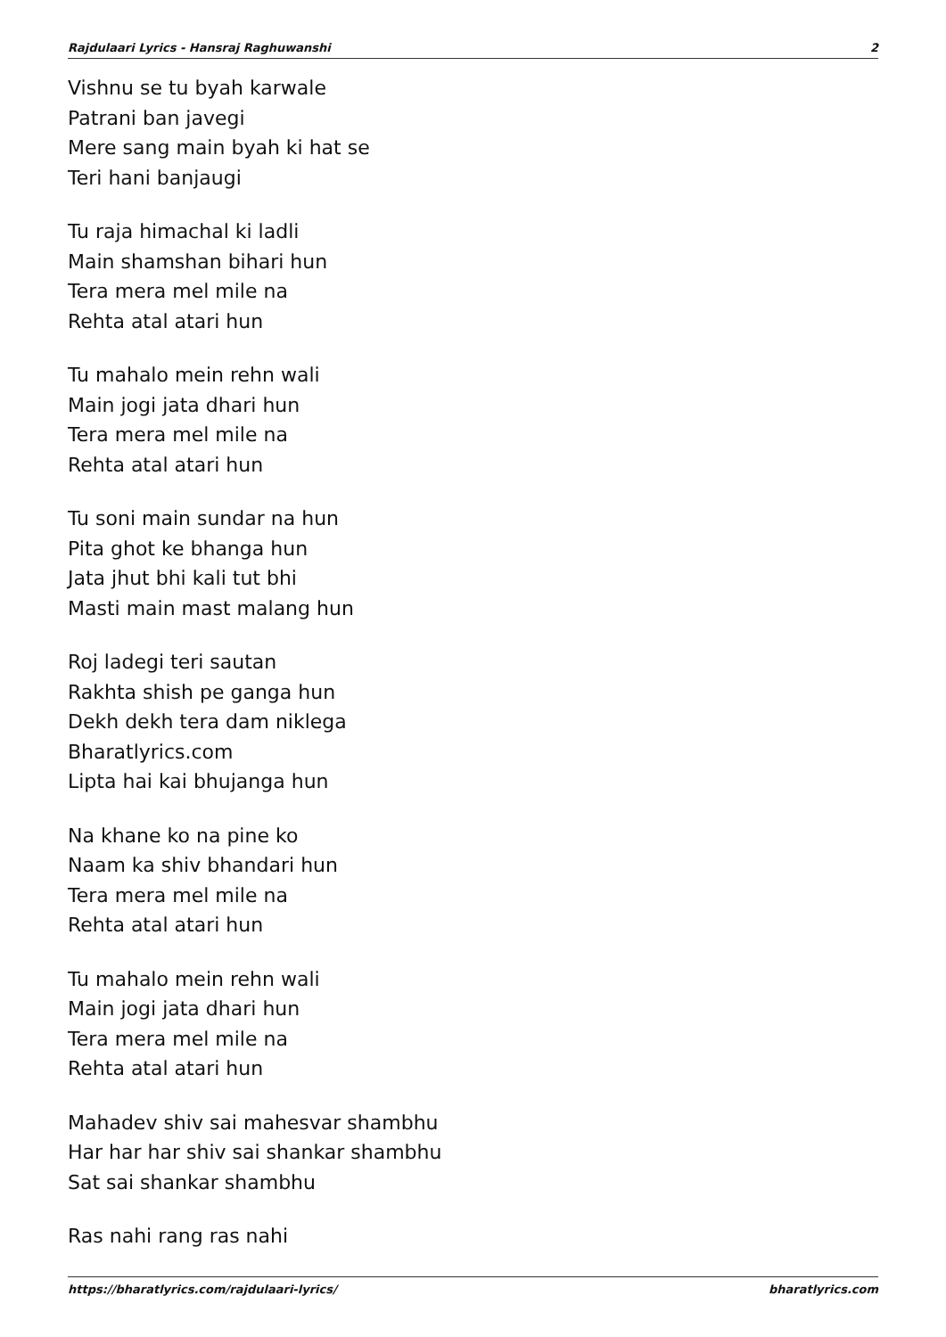Rajdulaari Lyrics - Hansraj Raghuwanshi 2
Vishnu se tu byah karwale
Patrani ban javegi
Mere sang main byah ki hat se
Teri hani banjaugi
Tu raja himachal ki ladli
Main shamshan bihari hun
Tera mera mel mile na
Rehta atal atari hun
Tu mahalo mein rehn wali
Main jogi jata dhari hun
Tera mera mel mile na
Rehta atal atari hun
Tu soni main sundar na hun
Pita ghot ke bhanga hun
Jata jhut bhi kali tut bhi
Masti main mast malang hun
Roj ladegi teri sautan
Rakhta shish pe ganga hun
Dekh dekh tera dam niklega
Bharatlyrics.com
Lipta hai kai bhujanga hun
Na khane ko na pine ko
Naam ka shiv bhandari hun
Tera mera mel mile na
Rehta atal atari hun
Tu mahalo mein rehn wali
Main jogi jata dhari hun
Tera mera mel mile na
Rehta atal atari hun
Mahadev shiv sai mahesvar shambhu
Har har har shiv sai shankar shambhu
Sat sai shankar shambhu
Ras nahi rang ras nahi
https://bharatlyrics.com/rajdulaari-lyrics/ bharatlyrics.com